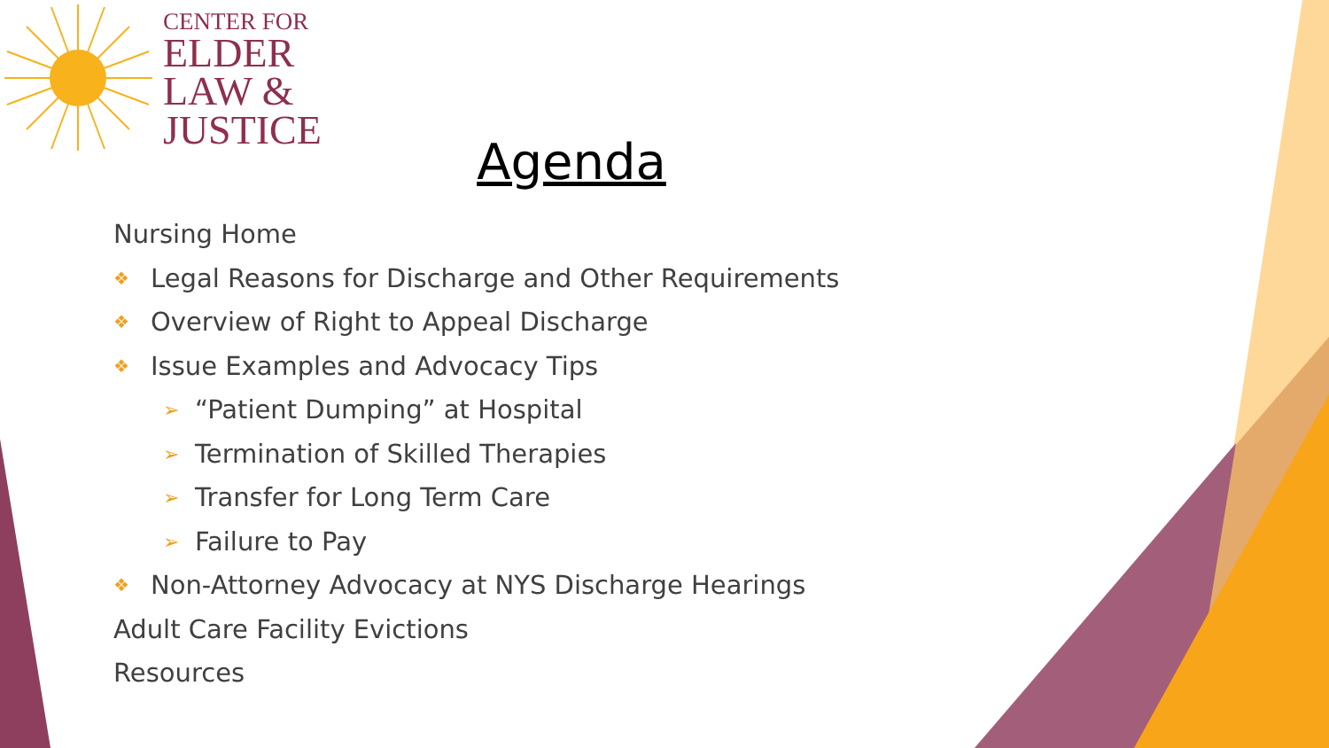CENTER FOR
ELDER
LAW &
JUSTICE
Agenda
Nursing Home
❖ Legal Reasons for Discharge and Other Requirements
❖ Overview of Right to Appeal Discharge
❖ Issue Examples and Advocacy Tips
➢ “Patient Dumping” at Hospital
➢ Termination of Skilled Therapies
➢ Transfer for Long Term Care
➢ Failure to Pay
❖ Non-Attorney Advocacy at NYS Discharge Hearings
Adult Care Facility Evictions
Resources